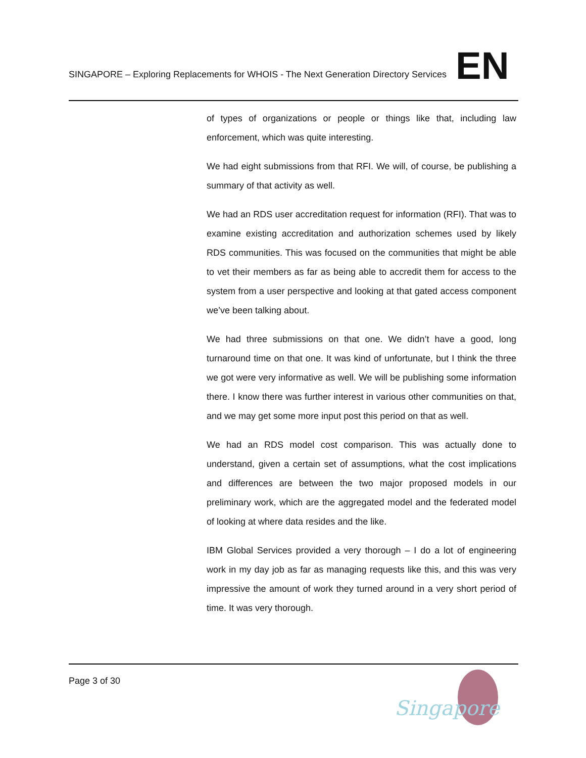SINGAPORE – Exploring Replacements for WHOIS - The Next Generation Directory Services
EN
of types of organizations or people or things like that, including law enforcement, which was quite interesting.
We had eight submissions from that RFI. We will, of course, be publishing a summary of that activity as well.
We had an RDS user accreditation request for information (RFI). That was to examine existing accreditation and authorization schemes used by likely RDS communities. This was focused on the communities that might be able to vet their members as far as being able to accredit them for access to the system from a user perspective and looking at that gated access component we’ve been talking about.
We had three submissions on that one. We didn’t have a good, long turnaround time on that one. It was kind of unfortunate, but I think the three we got were very informative as well. We will be publishing some information there. I know there was further interest in various other communities on that, and we may get some more input post this period on that as well.
We had an RDS model cost comparison. This was actually done to understand, given a certain set of assumptions, what the cost implications and differences are between the two major proposed models in our preliminary work, which are the aggregated model and the federated model of looking at where data resides and the like.
IBM Global Services provided a very thorough – I do a lot of engineering work in my day job as far as managing requests like this, and this was very impressive the amount of work they turned around in a very short period of time. It was very thorough.
Page 3 of 30
Singapore